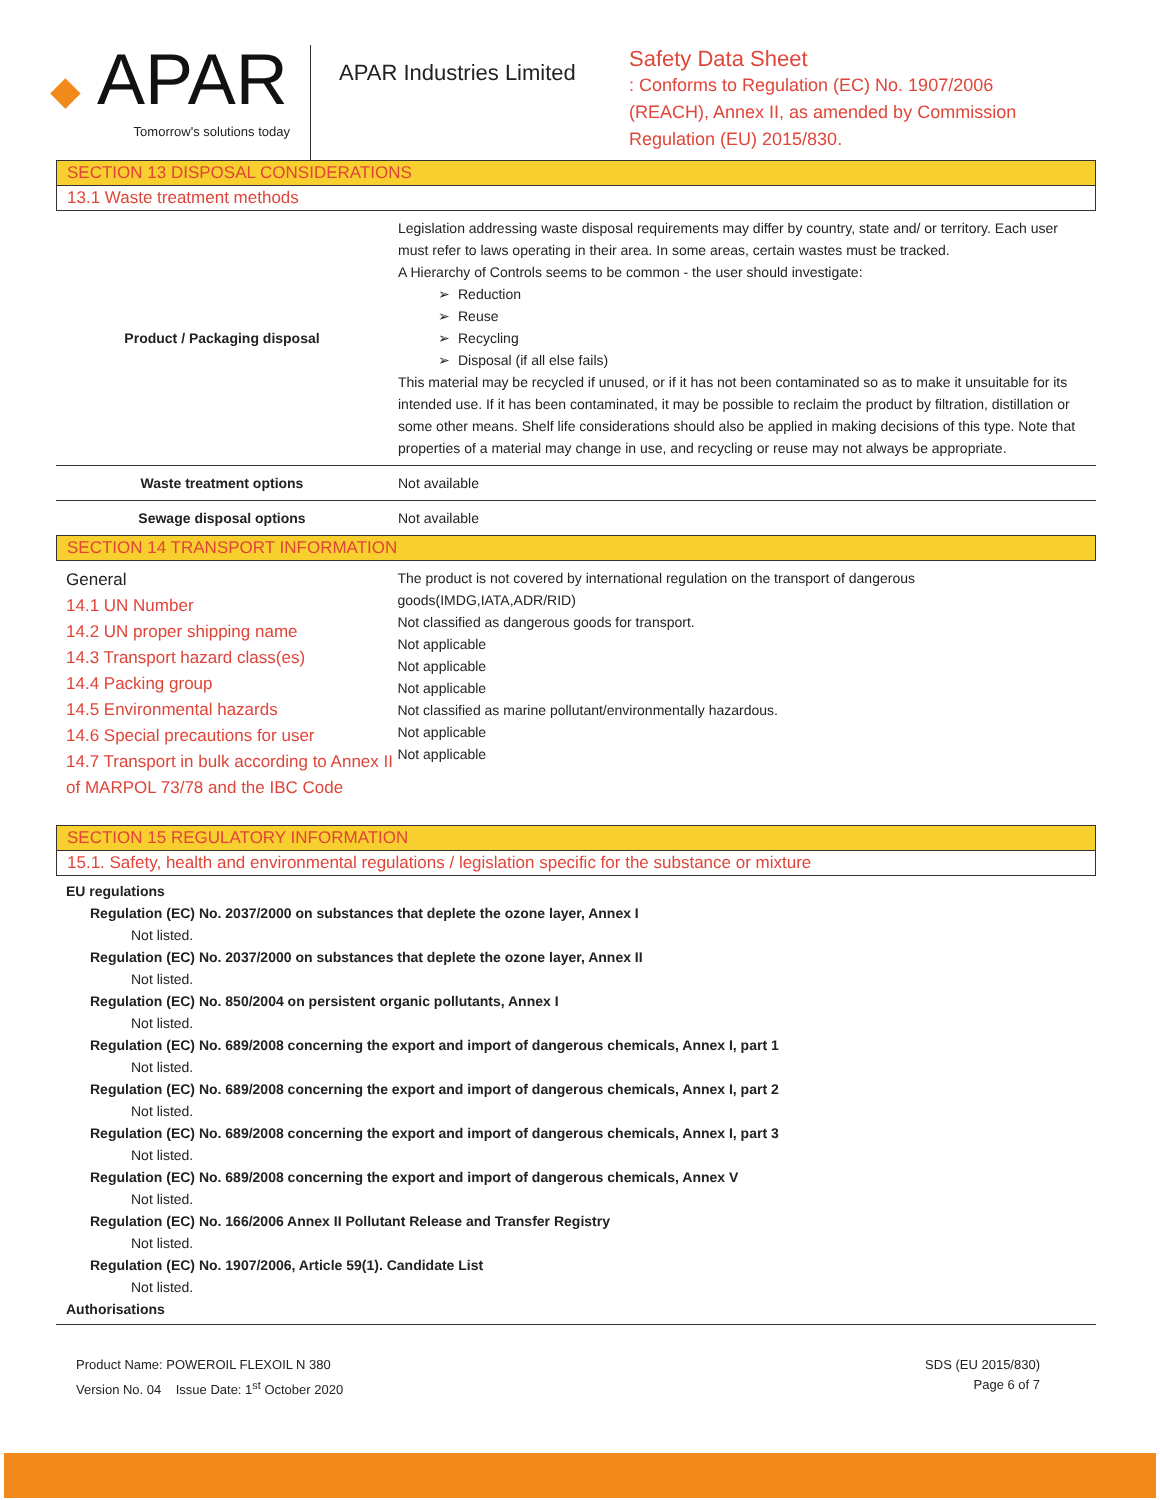◆ APAR
Tomorrow's solutions today
APAR Industries Limited
Safety Data Sheet
: Conforms to Regulation (EC) No. 1907/2006 (REACH), Annex II, as amended by Commission Regulation (EU) 2015/830.
SECTION 13 DISPOSAL CONSIDERATIONS
13.1 Waste treatment methods
| Product / Packaging disposal | Legislation addressing waste disposal requirements may differ by country, state and/ or territory. Each user must refer to laws operating in their area. In some areas, certain wastes must be tracked. A Hierarchy of Controls seems to be common - the user should investigate: Reduction Reuse Recycling Disposal (if all else fails) This material may be recycled if unused, or if it has not been contaminated so as to make it unsuitable for its intended use. If it has been contaminated, it may be possible to reclaim the product by filtration, distillation or some other means. Shelf life considerations should also be applied in making decisions of this type. Note that properties of a material may change in use, and recycling or reuse may not always be appropriate. |
| Waste treatment options | Not available |
| Sewage disposal options | Not available |
SECTION 14 TRANSPORT INFORMATION
General
14.1 UN Number
14.2 UN proper shipping name
14.3 Transport hazard class(es)
14.4 Packing group
14.5 Environmental hazards
14.6 Special precautions for user
14.7 Transport in bulk according to Annex II of MARPOL 73/78 and the IBC Code
The product is not covered by international regulation on the transport of dangerous goods(IMDG,IATA,ADR/RID)
Not classified as dangerous goods for transport.
Not applicable
Not applicable
Not applicable
Not classified as marine pollutant/environmentally hazardous.
Not applicable
Not applicable
SECTION 15 REGULATORY INFORMATION
15.1. Safety, health and environmental regulations / legislation specific for the substance or mixture
EU regulations
Regulation (EC) No. 2037/2000 on substances that deplete the ozone layer, Annex I
Not listed.
Regulation (EC) No. 2037/2000 on substances that deplete the ozone layer, Annex II
Not listed.
Regulation (EC) No. 850/2004 on persistent organic pollutants, Annex I
Not listed.
Regulation (EC) No. 689/2008 concerning the export and import of dangerous chemicals, Annex I, part 1
Not listed.
Regulation (EC) No. 689/2008 concerning the export and import of dangerous chemicals, Annex I, part 2
Not listed.
Regulation (EC) No. 689/2008 concerning the export and import of dangerous chemicals, Annex I, part 3
Not listed.
Regulation (EC) No. 689/2008 concerning the export and import of dangerous chemicals, Annex V
Not listed.
Regulation (EC) No. 166/2006 Annex II Pollutant Release and Transfer Registry
Not listed.
Regulation (EC) No. 1907/2006, Article 59(1). Candidate List
Not listed.
Authorisations
Product Name: POWEROIL FLEXOIL N 380
Version No. 04 Issue Date: 1<sup>st</sup> October 2020
SDS (EU 2015/830)
Page 6 of 7